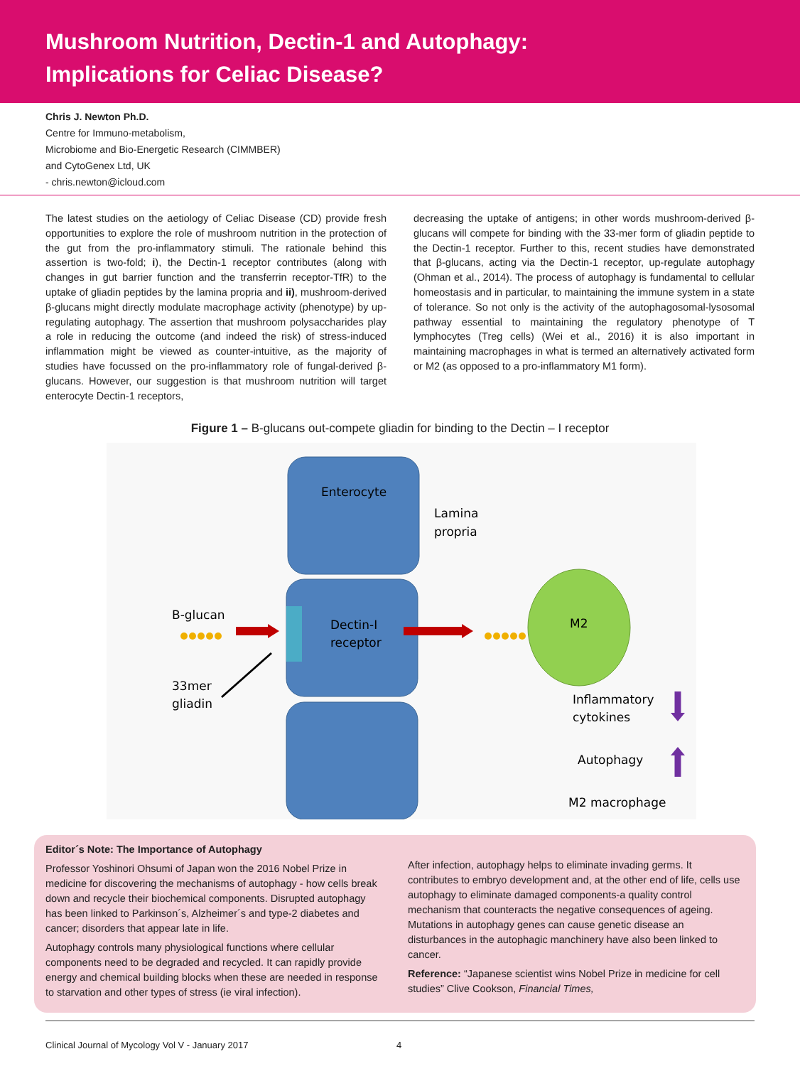Mushroom Nutrition, Dectin-1 and Autophagy:
Implications for Celiac Disease?
Chris J. Newton Ph.D.
Centre for Immuno-metabolism,
Microbiome and Bio-Energetic Research (CIMMBER)
and CytoGenex Ltd, UK
- chris.newton@icloud.com
The latest studies on the aetiology of Celiac Disease (CD) provide fresh opportunities to explore the role of mushroom nutrition in the protection of the gut from the pro-inflammatory stimuli. The rationale behind this assertion is two-fold; i), the Dectin-1 receptor contributes (along with changes in gut barrier function and the transferrin receptor-TfR) to the uptake of gliadin peptides by the lamina propria and ii), mushroom-derived β-glucans might directly modulate macrophage activity (phenotype) by up-regulating autophagy. The assertion that mushroom polysaccharides play a role in reducing the outcome (and indeed the risk) of stress-induced inflammation might be viewed as counter-intuitive, as the majority of studies have focussed on the pro-inflammatory role of fungal-derived β-glucans. However, our suggestion is that mushroom nutrition will target enterocyte Dectin-1 receptors,
decreasing the uptake of antigens; in other words mushroom-derived β-glucans will compete for binding with the 33-mer form of gliadin peptide to the Dectin-1 receptor. Further to this, recent studies have demonstrated that β-glucans, acting via the Dectin-1 receptor, up-regulate autophagy (Ohman et al., 2014). The process of autophagy is fundamental to cellular homeostasis and in particular, to maintaining the immune system in a state of tolerance. So not only is the activity of the autophagosomal-lysosomal pathway essential to maintaining the regulatory phenotype of T lymphocytes (Treg cells) (Wei et al., 2016) it is also important in maintaining macrophages in what is termed an alternatively activated form or M2 (as opposed to a pro-inflammatory M1 form).
Figure 1 – B-glucans out-compete gliadin for binding to the Dectin – I receptor
Enterocyte
Lamina
propria
Dectin-I
receptor
B-glucan
33mer
gliadin
M2
Inflammatory
cytokines
Autophagy
M2 macrophage
Editor´s Note: The Importance of Autophagy
Professor Yoshinori Ohsumi of Japan won the 2016 Nobel Prize in medicine for discovering the mechanisms of autophagy - how cells break down and recycle their biochemical components. Disrupted autophagy has been linked to Parkinson´s, Alzheimer´s and type-2 diabetes and cancer; disorders that appear late in life.
Autophagy controls many physiological functions where cellular components need to be degraded and recycled. It can rapidly provide energy and chemical building blocks when these are needed in response to starvation and other types of stress (ie viral infection).
After infection, autophagy helps to eliminate invading germs. It contributes to embryo development and, at the other end of life, cells use autophagy to eliminate damaged components-a quality control mechanism that counteracts the negative consequences of ageing. Mutations in autophagy genes can cause genetic disease an disturbances in the autophagic manchinery have also been linked to cancer.
Reference: “Japanese scientist wins Nobel Prize in medicine for cell studies” Clive Cookson, Financial Times,
Clinical Journal of Mycology Vol V - January 2017 4